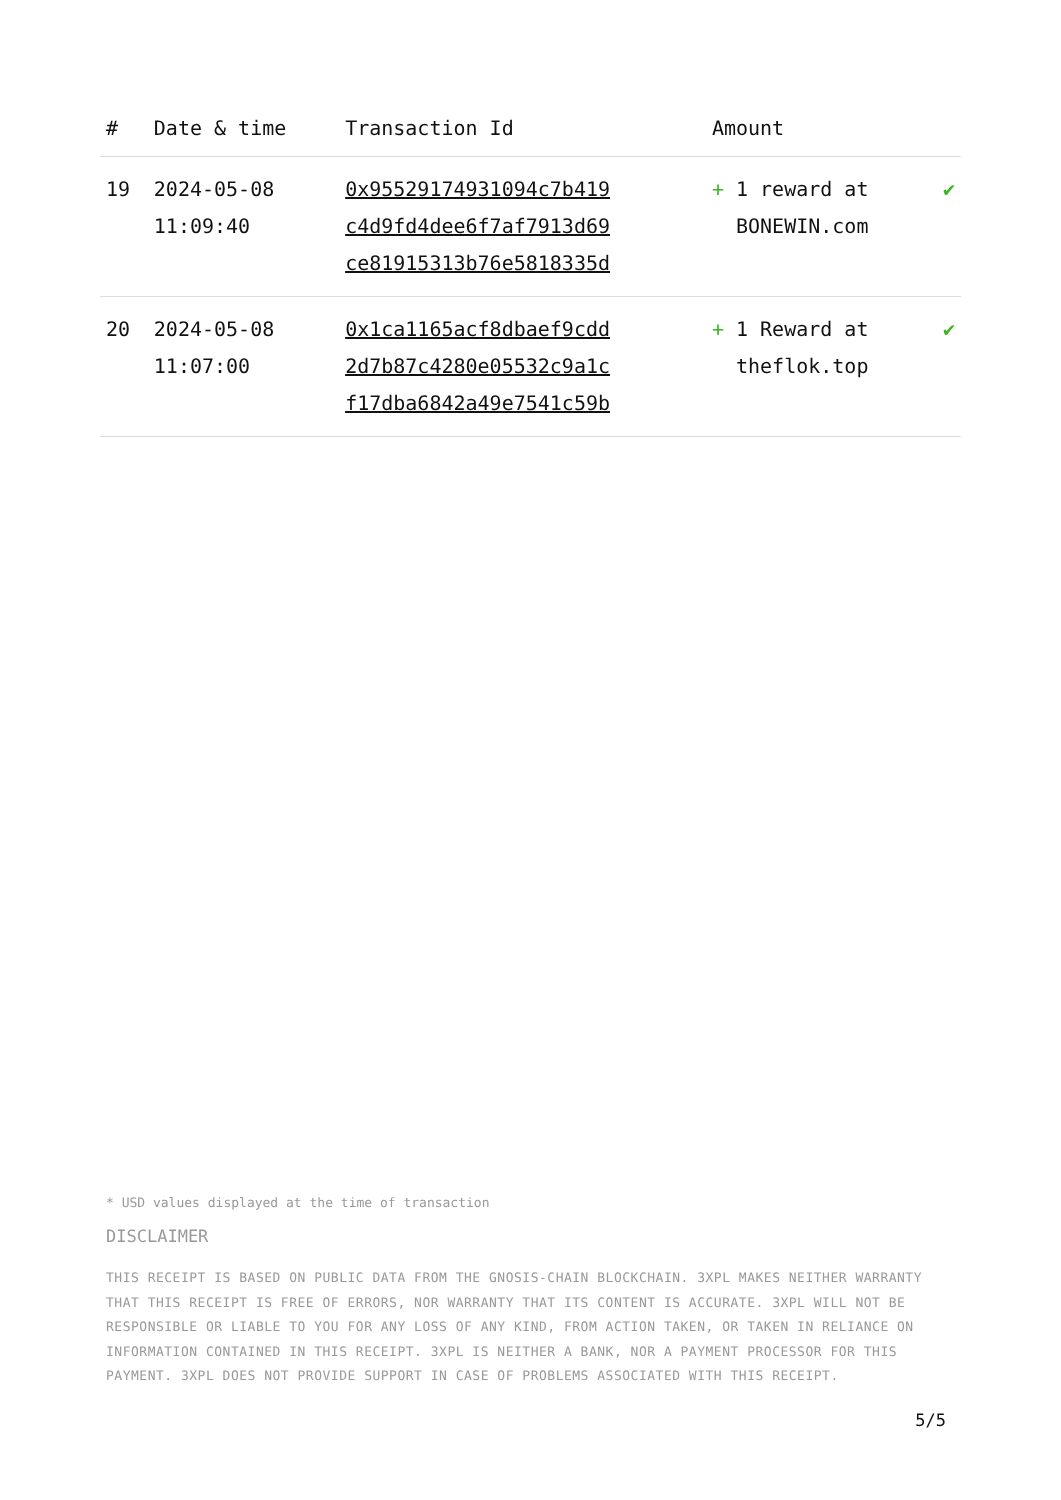| # | Date & time | Transaction Id | Amount | |
| --- | --- | --- | --- | --- |
| 19 | 2024-05-08 11:09:40 | 0x95529174931094c7b419 c4d9fd4dee6f7af7913d69 ce81915313b76e5818335d | + 1 reward at BONEWIN.com | ✔ |
| 20 | 2024-05-08 11:07:00 | 0x1ca1165acf8dbaef9cdd 2d7b87c4280e05532c9a1c f17dba6842a49e7541c59b | + 1 Reward at theflok.top | ✔ |
* USD values displayed at the time of transaction
DISCLAIMER
THIS RECEIPT IS BASED ON PUBLIC DATA FROM THE GNOSIS-CHAIN BLOCKCHAIN. 3XPL MAKES NEITHER WARRANTY THAT THIS RECEIPT IS FREE OF ERRORS, NOR WARRANTY THAT ITS CONTENT IS ACCURATE. 3XPL WILL NOT BE RESPONSIBLE OR LIABLE TO YOU FOR ANY LOSS OF ANY KIND, FROM ACTION TAKEN, OR TAKEN IN RELIANCE ON INFORMATION CONTAINED IN THIS RECEIPT. 3XPL IS NEITHER A BANK, NOR A PAYMENT PROCESSOR FOR THIS PAYMENT. 3XPL DOES NOT PROVIDE SUPPORT IN CASE OF PROBLEMS ASSOCIATED WITH THIS RECEIPT.
5/5